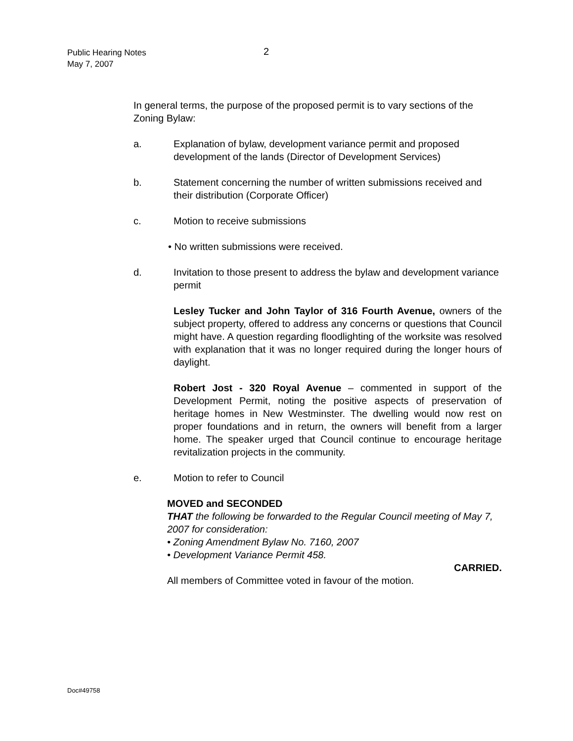Public Hearing Notes
May 7, 2007
2
In general terms, the purpose of the proposed permit is to vary sections of the Zoning Bylaw:
a. Explanation of bylaw, development variance permit and proposed development of the lands (Director of Development Services)
b. Statement concerning the number of written submissions received and their distribution (Corporate Officer)
c. Motion to receive submissions
• No written submissions were received.
d. Invitation to those present to address the bylaw and development variance permit
Lesley Tucker and John Taylor of 316 Fourth Avenue, owners of the subject property, offered to address any concerns or questions that Council might have. A question regarding floodlighting of the worksite was resolved with explanation that it was no longer required during the longer hours of daylight.
Robert Jost - 320 Royal Avenue – commented in support of the Development Permit, noting the positive aspects of preservation of heritage homes in New Westminster. The dwelling would now rest on proper foundations and in return, the owners will benefit from a larger home. The speaker urged that Council continue to encourage heritage revitalization projects in the community.
e. Motion to refer to Council
MOVED and SECONDED
THAT the following be forwarded to the Regular Council meeting of May 7, 2007 for consideration:
• Zoning Amendment Bylaw No. 7160, 2007
• Development Variance Permit 458.
CARRIED.
All members of Committee voted in favour of the motion.
Doc#49758